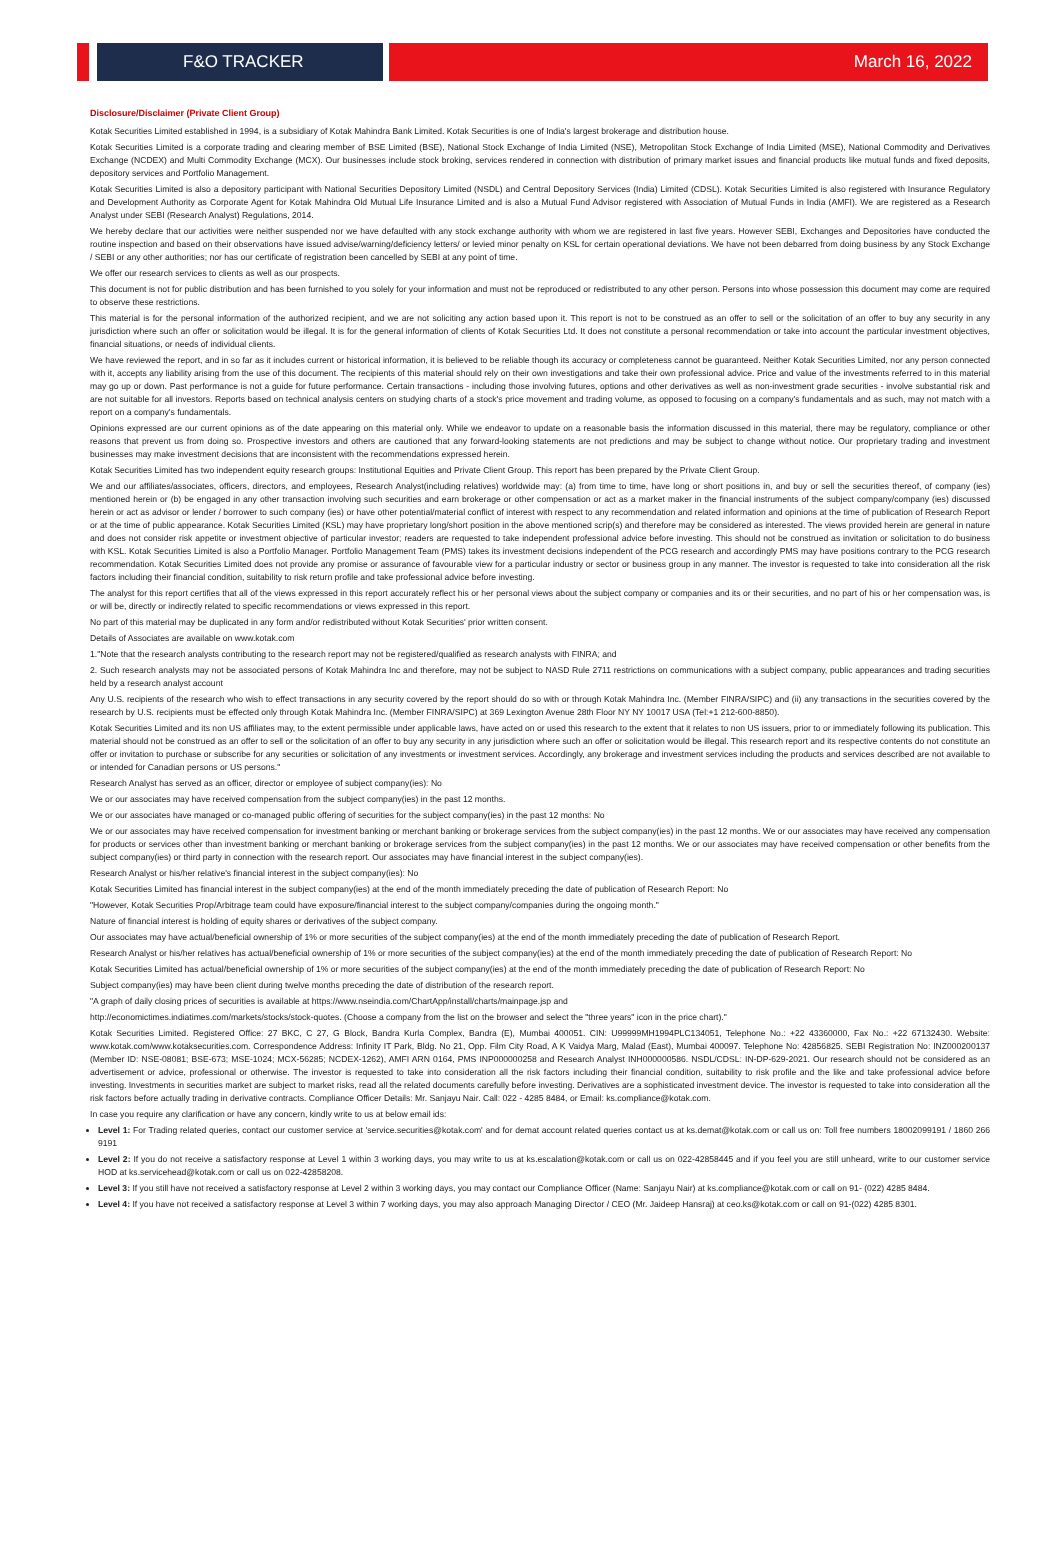F&O TRACKER March 16, 2022
Disclosure/Disclaimer (Private Client Group)
Kotak Securities Limited established in 1994, is a subsidiary of Kotak Mahindra Bank Limited. Kotak Securities is one of India's largest brokerage and distribution house.
Kotak Securities Limited is a corporate trading and clearing member of BSE Limited (BSE), National Stock Exchange of India Limited (NSE), Metropolitan Stock Exchange of India Limited (MSE), National Commodity and Derivatives Exchange (NCDEX) and Multi Commodity Exchange (MCX). Our businesses include stock broking, services rendered in connection with distribution of primary market issues and financial products like mutual funds and fixed deposits, depository services and Portfolio Management.
Kotak Securities Limited is also a depository participant with National Securities Depository Limited (NSDL) and Central Depository Services (India) Limited (CDSL). Kotak Securities Limited is also registered with Insurance Regulatory and Development Authority as Corporate Agent for Kotak Mahindra Old Mutual Life Insurance Limited and is also a Mutual Fund Advisor registered with Association of Mutual Funds in India (AMFI). We are registered as a Research Analyst under SEBI (Research Analyst) Regulations, 2014.
We hereby declare that our activities were neither suspended nor we have defaulted with any stock exchange authority with whom we are registered in last five years. However SEBI, Exchanges and Depositories have conducted the routine inspection and based on their observations have issued advise/warning/deficiency letters/ or levied minor penalty on KSL for certain operational deviations. We have not been debarred from doing business by any Stock Exchange / SEBI or any other authorities; nor has our certificate of registration been cancelled by SEBI at any point of time.
We offer our research services to clients as well as our prospects.
This document is not for public distribution and has been furnished to you solely for your information and must not be reproduced or redistributed to any other person. Persons into whose possession this document may come are required to observe these restrictions.
This material is for the personal information of the authorized recipient, and we are not soliciting any action based upon it. This report is not to be construed as an offer to sell or the solicitation of an offer to buy any security in any jurisdiction where such an offer or solicitation would be illegal. It is for the general information of clients of Kotak Securities Ltd. It does not constitute a personal recommendation or take into account the particular investment objectives, financial situations, or needs of individual clients.
We have reviewed the report, and in so far as it includes current or historical information, it is believed to be reliable though its accuracy or completeness cannot be guaranteed. Neither Kotak Securities Limited, nor any person connected with it, accepts any liability arising from the use of this document. The recipients of this material should rely on their own investigations and take their own professional advice. Price and value of the investments referred to in this material may go up or down. Past performance is not a guide for future performance. Certain transactions - including those involving futures, options and other derivatives as well as non-investment grade securities - involve substantial risk and are not suitable for all investors. Reports based on technical analysis centers on studying charts of a stock's price movement and trading volume, as opposed to focusing on a company's fundamentals and as such, may not match with a report on a company's fundamentals.
Opinions expressed are our current opinions as of the date appearing on this material only. While we endeavor to update on a reasonable basis the information discussed in this material, there may be regulatory, compliance or other reasons that prevent us from doing so. Prospective investors and others are cautioned that any forward-looking statements are not predictions and may be subject to change without notice. Our proprietary trading and investment businesses may make investment decisions that are inconsistent with the recommendations expressed herein.
Kotak Securities Limited has two independent equity research groups: Institutional Equities and Private Client Group. This report has been prepared by the Private Client Group.
We and our affiliates/associates, officers, directors, and employees, Research Analyst(including relatives) worldwide may: (a) from time to time, have long or short positions in, and buy or sell the securities thereof, of company (ies) mentioned herein or (b) be engaged in any other transaction involving such securities and earn brokerage or other compensation or act as a market maker in the financial instruments of the subject company/company (ies) discussed herein or act as advisor or lender / borrower to such company (ies) or have other potential/material conflict of interest with respect to any recommendation and related information and opinions at the time of publication of Research Report or at the time of public appearance. Kotak Securities Limited (KSL) may have proprietary long/short position in the above mentioned scrip(s) and therefore may be considered as interested. The views provided herein are general in nature and does not consider risk appetite or investment objective of particular investor; readers are requested to take independent professional advice before investing. This should not be construed as invitation or solicitation to do business with KSL. Kotak Securities Limited is also a Portfolio Manager. Portfolio Management Team (PMS) takes its investment decisions independent of the PCG research and accordingly PMS may have positions contrary to the PCG research recommendation. Kotak Securities Limited does not provide any promise or assurance of favourable view for a particular industry or sector or business group in any manner. The investor is requested to take into consideration all the risk factors including their financial condition, suitability to risk return profile and take professional advice before investing.
The analyst for this report certifies that all of the views expressed in this report accurately reflect his or her personal views about the subject company or companies and its or their securities, and no part of his or her compensation was, is or will be, directly or indirectly related to specific recommendations or views expressed in this report.
No part of this material may be duplicated in any form and/or redistributed without Kotak Securities' prior written consent.
Details of Associates are available on www.kotak.com
1."Note that the research analysts contributing to the research report may not be registered/qualified as research analysts with FINRA; and
2. Such research analysts may not be associated persons of Kotak Mahindra Inc and therefore, may not be subject to NASD Rule 2711 restrictions on communications with a subject company, public appearances and trading securities held by a research analyst account
Any U.S. recipients of the research who wish to effect transactions in any security covered by the report should do so with or through Kotak Mahindra Inc. (Member FINRA/SIPC) and (ii) any transactions in the securities covered by the research by U.S. recipients must be effected only through Kotak Mahindra Inc. (Member FINRA/SIPC) at 369 Lexington Avenue 28th Floor NY NY 10017 USA (Tel:+1 212-600-8850).
Kotak Securities Limited and its non US affiliates may, to the extent permissible under applicable laws, have acted on or used this research to the extent that it relates to non US issuers, prior to or immediately following its publication. This material should not be construed as an offer to sell or the solicitation of an offer to buy any security in any jurisdiction where such an offer or solicitation would be illegal. This research report and its respective contents do not constitute an offer or invitation to purchase or subscribe for any securities or solicitation of any investments or investment services. Accordingly, any brokerage and investment services including the products and services described are not available to or intended for Canadian persons or US persons."
Research Analyst has served as an officer, director or employee of subject company(ies): No
We or our associates may have received compensation from the subject company(ies) in the past 12 months.
We or our associates have managed or co-managed public offering of securities for the subject company(ies) in the past 12 months: No
We or our associates may have received compensation for investment banking or merchant banking or brokerage services from the subject company(ies) in the past 12 months. We or our associates may have received any compensation for products or services other than investment banking or merchant banking or brokerage services from the subject company(ies) in the past 12 months. We or our associates may have received compensation or other benefits from the subject company(ies) or third party in connection with the research report. Our associates may have financial interest in the subject company(ies).
Research Analyst or his/her relative's financial interest in the subject company(ies): No
Kotak Securities Limited has financial interest in the subject company(ies) at the end of the month immediately preceding the date of publication of Research Report: No
"However, Kotak Securities Prop/Arbitrage team could have exposure/financial interest to the subject company/companies during the ongoing month."
Nature of financial interest is holding of equity shares or derivatives of the subject company.
Our associates may have actual/beneficial ownership of 1% or more securities of the subject company(ies) at the end of the month immediately preceding the date of publication of Research Report.
Research Analyst or his/her relatives has actual/beneficial ownership of 1% or more securities of the subject company(ies) at the end of the month immediately preceding the date of publication of Research Report: No
Kotak Securities Limited has actual/beneficial ownership of 1% or more securities of the subject company(ies) at the end of the month immediately preceding the date of publication of Research Report: No
Subject company(ies) may have been client during twelve months preceding the date of distribution of the research report.
"A graph of daily closing prices of securities is available at https://www.nseindia.com/ChartApp/install/charts/mainpage.jsp and
http://economictimes.indiatimes.com/markets/stocks/stock-quotes. (Choose a company from the list on the browser and select the "three years" icon in the price chart)."
Kotak Securities Limited. Registered Office: 27 BKC, C 27, G Block, Bandra Kurla Complex, Bandra (E), Mumbai 400051. CIN: U99999MH1994PLC134051, Telephone No.: +22 43360000, Fax No.: +22 67132430. Website: www.kotak.com/www.kotaksecurities.com. Correspondence Address: Infinity IT Park, Bldg. No 21, Opp. Film City Road, A K Vaidya Marg, Malad (East), Mumbai 400097. Telephone No: 42856825. SEBI Registration No: INZ000200137 (Member ID: NSE-08081; BSE-673; MSE-1024; MCX-56285; NCDEX-1262), AMFI ARN 0164, PMS INP000000258 and Research Analyst INH000000586. NSDL/CDSL: IN-DP-629-2021. Our research should not be considered as an advertisement or advice, professional or otherwise. The investor is requested to take into consideration all the risk factors including their financial condition, suitability to risk profile and the like and take professional advice before investing. Investments in securities market are subject to market risks, read all the related documents carefully before investing. Derivatives are a sophisticated investment device. The investor is requested to take into consideration all the risk factors before actually trading in derivative contracts. Compliance Officer Details: Mr. Sanjayu Nair. Call: 022 - 4285 8484, or Email: ks.compliance@kotak.com.
In case you require any clarification or have any concern, kindly write to us at below email ids:
Level 1: For Trading related queries, contact our customer service at 'service.securities@kotak.com' and for demat account related queries contact us at ks.demat@kotak.com or call us on: Toll free numbers 18002099191 / 1860 266 9191
Level 2: If you do not receive a satisfactory response at Level 1 within 3 working days, you may write to us at ks.escalation@kotak.com or call us on 022-42858445 and if you feel you are still unheard, write to our customer service HOD at ks.servicehead@kotak.com or call us on 022-42858208.
Level 3: If you still have not received a satisfactory response at Level 2 within 3 working days, you may contact our Compliance Officer (Name: Sanjayu Nair) at ks.compliance@kotak.com or call on 91- (022) 4285 8484.
Level 4: If you have not received a satisfactory response at Level 3 within 7 working days, you may also approach Managing Director / CEO (Mr. Jaideep Hansraj) at ceo.ks@kotak.com or call on 91-(022) 4285 8301.